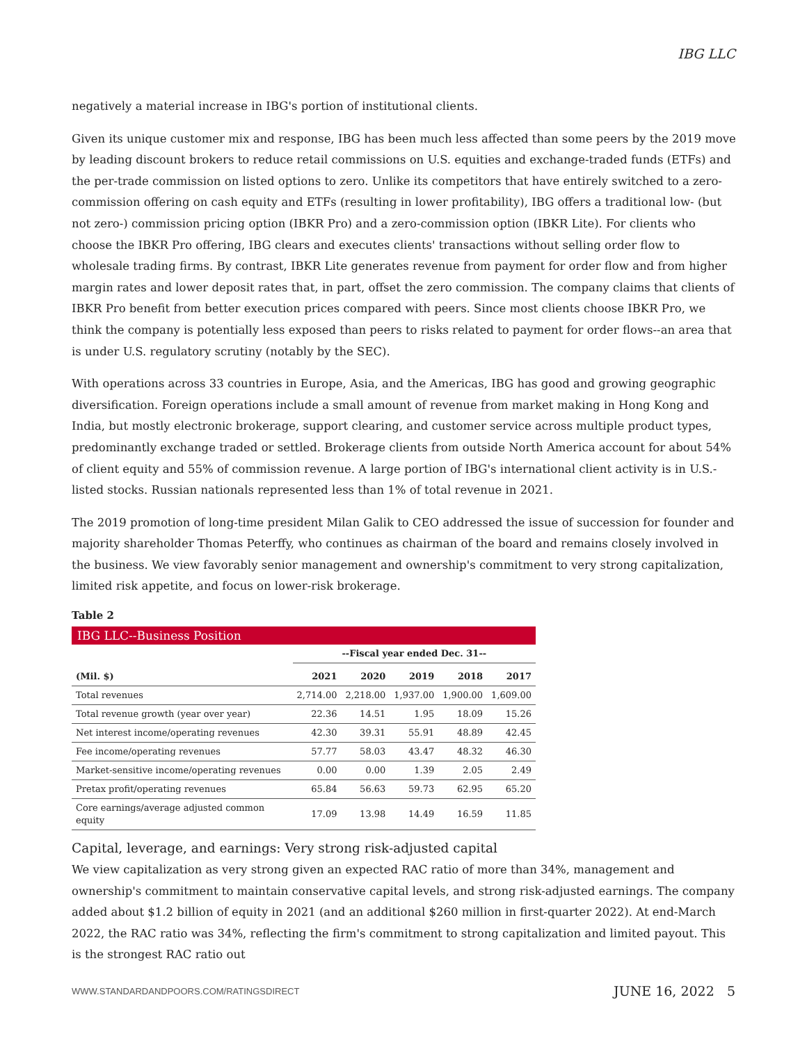IBG LLC
negatively a material increase in IBG's portion of institutional clients.
Given its unique customer mix and response, IBG has been much less affected than some peers by the 2019 move by leading discount brokers to reduce retail commissions on U.S. equities and exchange-traded funds (ETFs) and the per-trade commission on listed options to zero. Unlike its competitors that have entirely switched to a zero-commission offering on cash equity and ETFs (resulting in lower profitability), IBG offers a traditional low- (but not zero-) commission pricing option (IBKR Pro) and a zero-commission option (IBKR Lite). For clients who choose the IBKR Pro offering, IBG clears and executes clients' transactions without selling order flow to wholesale trading firms. By contrast, IBKR Lite generates revenue from payment for order flow and from higher margin rates and lower deposit rates that, in part, offset the zero commission. The company claims that clients of IBKR Pro benefit from better execution prices compared with peers. Since most clients choose IBKR Pro, we think the company is potentially less exposed than peers to risks related to payment for order flows--an area that is under U.S. regulatory scrutiny (notably by the SEC).
With operations across 33 countries in Europe, Asia, and the Americas, IBG has good and growing geographic diversification. Foreign operations include a small amount of revenue from market making in Hong Kong and India, but mostly electronic brokerage, support clearing, and customer service across multiple product types, predominantly exchange traded or settled. Brokerage clients from outside North America account for about 54% of client equity and 55% of commission revenue. A large portion of IBG's international client activity is in U.S.-listed stocks. Russian nationals represented less than 1% of total revenue in 2021.
The 2019 promotion of long-time president Milan Galik to CEO addressed the issue of succession for founder and majority shareholder Thomas Peterffy, who continues as chairman of the board and remains closely involved in the business. We view favorably senior management and ownership's commitment to very strong capitalization, limited risk appetite, and focus on lower-risk brokerage.
Table 2
| IBG LLC--Business Position | | | | | |
| | --Fiscal year ended Dec. 31-- | | | | |
| (Mil. $) | 2021 | 2020 | 2019 | 2018 | 2017 |
| Total revenues | 2,714.00 | 2,218.00 | 1,937.00 | 1,900.00 | 1,609.00 |
| Total revenue growth (year over year) | 22.36 | 14.51 | 1.95 | 18.09 | 15.26 |
| Net interest income/operating revenues | 42.30 | 39.31 | 55.91 | 48.89 | 42.45 |
| Fee income/operating revenues | 57.77 | 58.03 | 43.47 | 48.32 | 46.30 |
| Market-sensitive income/operating revenues | 0.00 | 0.00 | 1.39 | 2.05 | 2.49 |
| Pretax profit/operating revenues | 65.84 | 56.63 | 59.73 | 62.95 | 65.20 |
| Core earnings/average adjusted common equity | 17.09 | 13.98 | 14.49 | 16.59 | 11.85 |
Capital, leverage, and earnings: Very strong risk-adjusted capital
We view capitalization as very strong given an expected RAC ratio of more than 34%, management and ownership's commitment to maintain conservative capital levels, and strong risk-adjusted earnings. The company added about $1.2 billion of equity in 2021 (and an additional $260 million in first-quarter 2022). At end-March 2022, the RAC ratio was 34%, reflecting the firm's commitment to strong capitalization and limited payout. This is the strongest RAC ratio out
WWW.STANDARDANDPOORS.COM/RATINGSDIRECT
JUNE 16, 2022 5